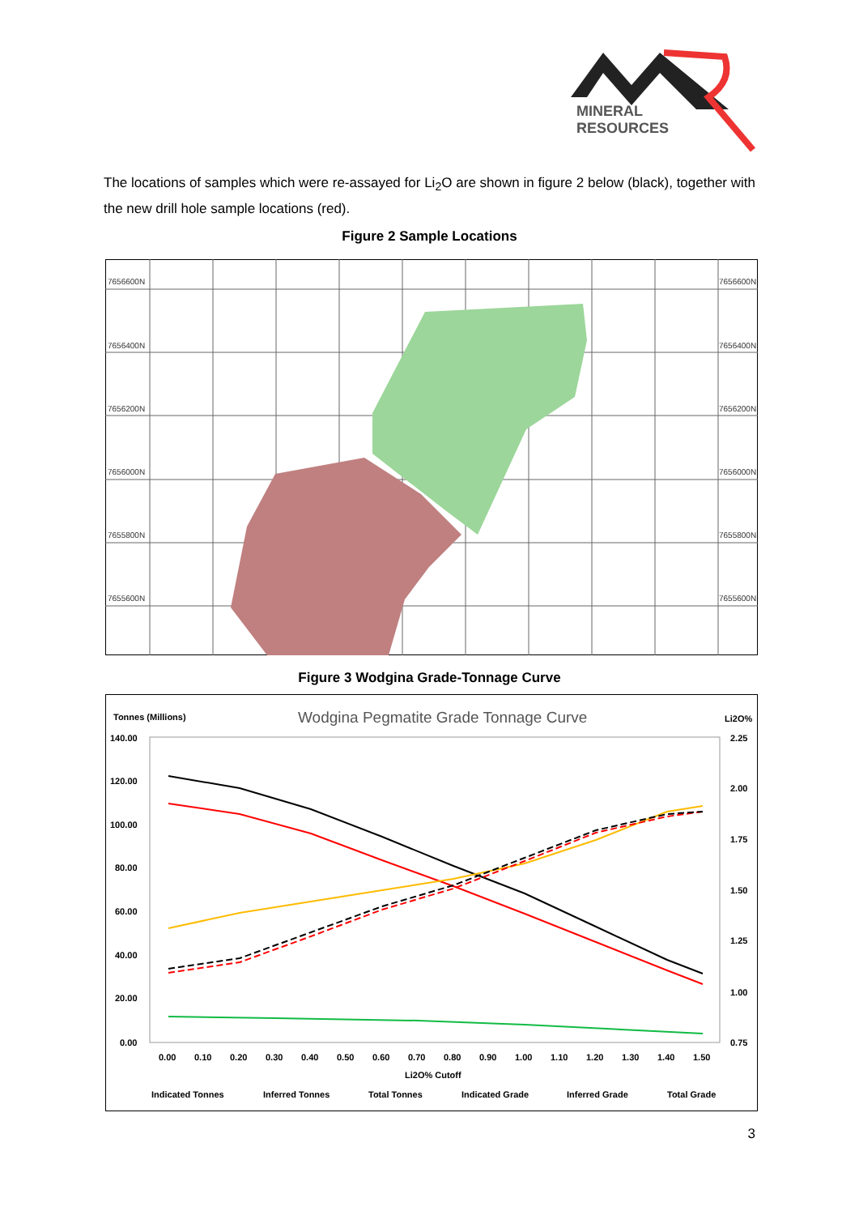MINERAL
RESOURCES
The locations of samples which were re-assayed for Li<sub>2</sub>O are shown in figure 2 below (black), together with the new drill hole sample locations (red).
Figure 2 Sample Locations
7656600N
7656400N
7656200N
7656000N
7655800N
7655600N
7656600N
7656400N
7656200N
7656000N
7655800N
7655600N
Figure 3 Wodgina Grade-Tonnage Curve
Tonnes (Millions)
Wodgina Pegmatite Grade Tonnage Curve
Li2O%
140.00
120.00
100.00
80.00
60.00
40.00
20.00
0.00
2.25
2.00
1.75
1.50
1.25
1.00
0.75
0.00
0.10
0.20
0.30
0.40
0.50
0.60
0.70
0.80
0.90
1.00
1.10
1.20
1.30
1.40
1.50
Li2O% Cutoff
Indicated Tonnes
Inferred Tonnes
Total Tonnes
Indicated Grade
Inferred Grade
Total Grade
3